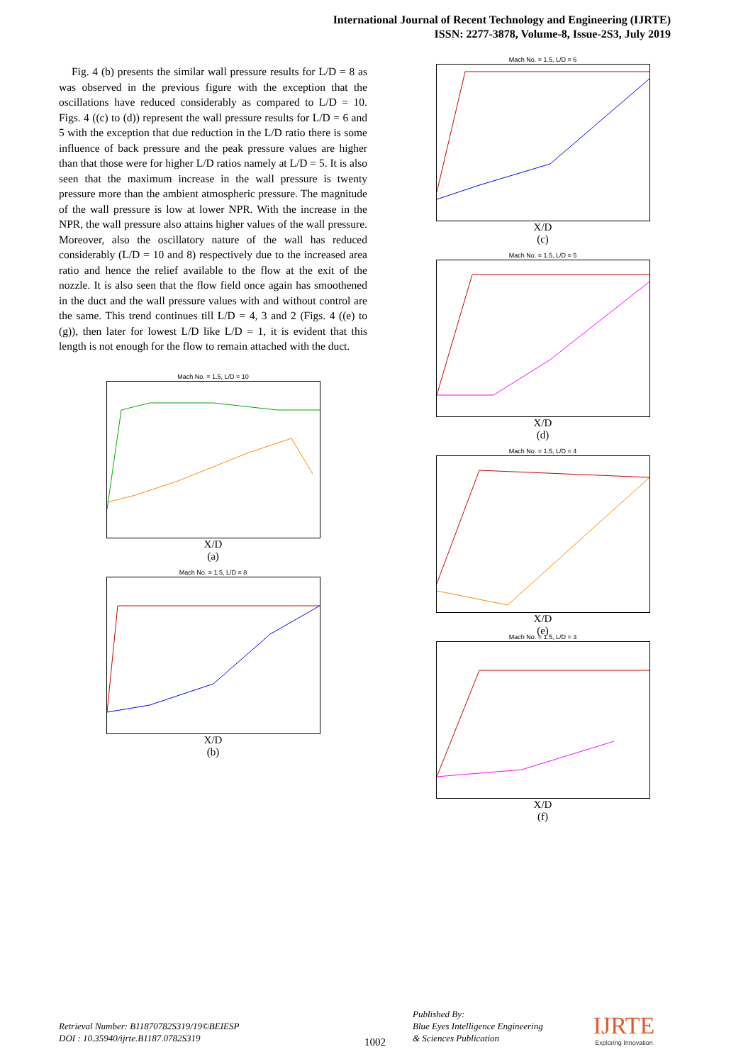International Journal of Recent Technology and Engineering (IJRTE)
ISSN: 2277-3878, Volume-8, Issue-2S3, July 2019
Fig. 4 (b) presents the similar wall pressure results for L/D = 8 as was observed in the previous figure with the exception that the oscillations have reduced considerably as compared to L/D = 10. Figs. 4 ((c) to (d)) represent the wall pressure results for L/D = 6 and 5 with the exception that due reduction in the L/D ratio there is some influence of back pressure and the peak pressure values are higher than that those were for higher L/D ratios namely at L/D = 5. It is also seen that the maximum increase in the wall pressure is twenty pressure more than the ambient atmospheric pressure. The magnitude of the wall pressure is low at lower NPR. With the increase in the NPR, the wall pressure also attains higher values of the wall pressure. Moreover, also the oscillatory nature of the wall has reduced considerably (L/D = 10 and 8) respectively due to the increased area ratio and hence the relief available to the flow at the exit of the nozzle. It is also seen that the flow field once again has smoothened in the duct and the wall pressure values with and without control are the same. This trend continues till L/D = 4, 3 and 2 (Figs. 4 ((e) to (g)), then later for lowest L/D like L/D = 1, it is evident that this length is not enough for the flow to remain attached with the duct.
Mach No. = 1.5, L/D = 10
X/D
(a)
Mach No. = 1.5, L/D = 8
X/D
(b)
Mach No. = 1.5, L/D = 6
X/D
(c)
Mach No. = 1.5, L/D = 5
X/D
(d)
Mach No. = 1.5, L/D = 4
X/D
(e)
Mach No. = 1.5, L/D = 3
X/D
(f)
Retrieval Number: B11870782S319/19©BEIESP
DOI : 10.35940/ijrte.B1187.0782S319
1002
Published By:
Blue Eyes Intelligence Engineering
& Sciences Publication
IJRTE
Exploring Innovation